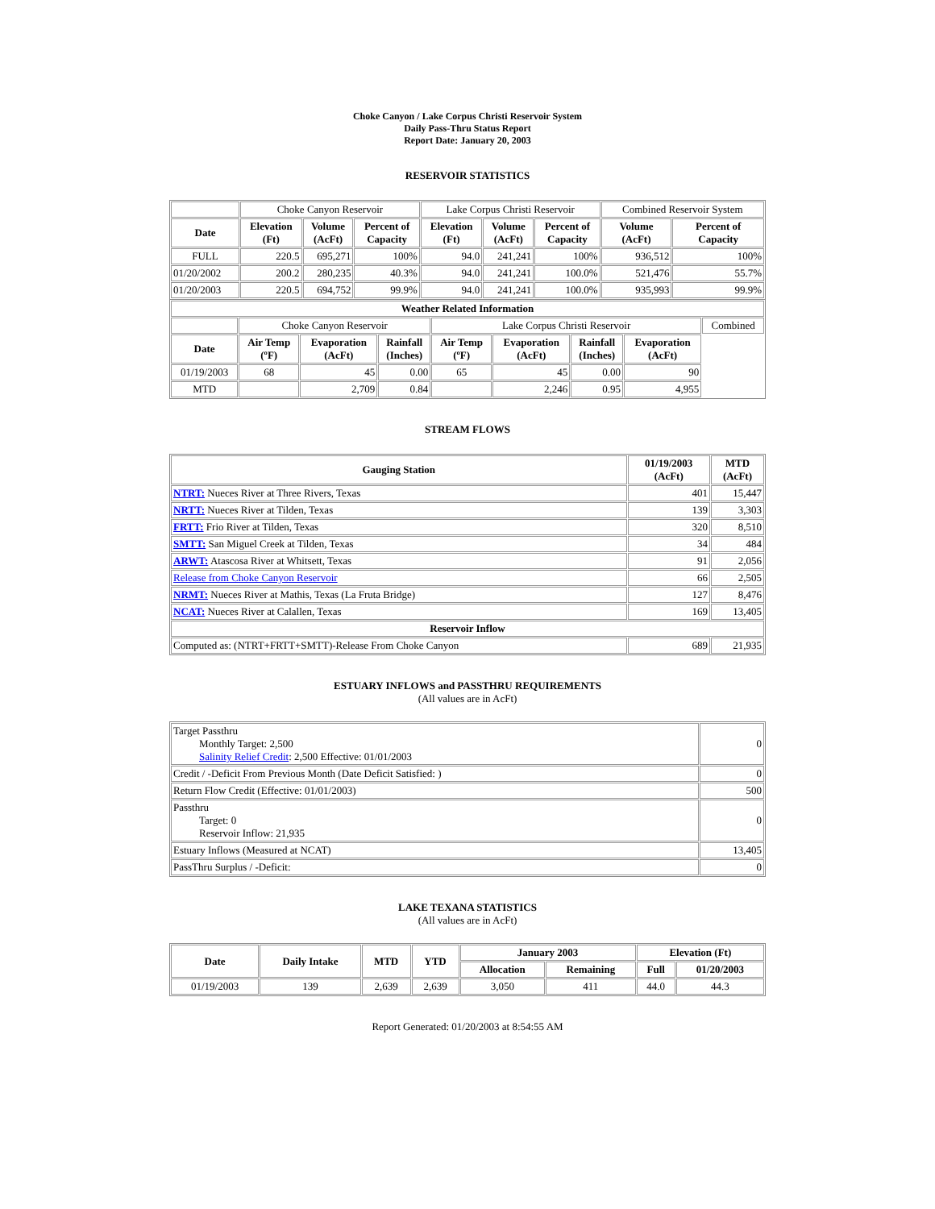Choke Canyon / Lake Corpus Christi Reservoir System
Daily Pass-Thru Status Report
Report Date: January 20, 2003
RESERVOIR STATISTICS
| | Choke Canyon Reservoir | | | Lake Corpus Christi Reservoir | | | Combined Reservoir System | |
| Date | Elevation (Ft) | Volume (AcFt) | Percent of Capacity | Elevation (Ft) | Volume (AcFt) | Percent of Capacity | Volume (AcFt) | Percent of Capacity |
| FULL | 220.5 | 695,271 | 100% | 94.0 | 241,241 | 100% | 936,512 | 100% |
| 01/20/2002 | 200.2 | 280,235 | 40.3% | 94.0 | 241,241 | 100.0% | 521,476 | 55.7% |
| 01/20/2003 | 220.5 | 694,752 | 99.9% | 94.0 | 241,241 | 100.0% | 935,993 | 99.9% |
| Weather Related Information | | | | | | | | |
| --- | --- | --- | --- | --- | --- | --- | --- | --- |
| | Choke Canyon Reservoir | | | Lake Corpus Christi Reservoir | | | | Combined |
| Date | Air Temp (ºF) | Evaporation (AcFt) | Rainfall (Inches) | Air Temp (ºF) | Evaporation (AcFt) | Rainfall (Inches) | Evaporation (AcFt) | |
| 01/19/2003 | 68 | 45 | 0.00 | 65 | 45 | 0.00 | 90 | |
| MTD | | 2,709 | 0.84 | | 2,246 | 0.95 | 4,955 | |
STREAM FLOWS
| Gauging Station | 01/19/2003 (AcFt) | MTD (AcFt) |
| --- | --- | --- |
| NTRT: Nueces River at Three Rivers, Texas | 401 | 15,447 |
| NRTT: Nueces River at Tilden, Texas | 139 | 3,303 |
| FRTT: Frio River at Tilden, Texas | 320 | 8,510 |
| SMTT: San Miguel Creek at Tilden, Texas | 34 | 484 |
| ARWT: Atascosa River at Whitsett, Texas | 91 | 2,056 |
| Release from Choke Canyon Reservoir | 66 | 2,505 |
| NRMT: Nueces River at Mathis, Texas (La Fruta Bridge) | 127 | 8,476 |
| NCAT: Nueces River at Calallen, Texas | 169 | 13,405 |
| Reservoir Inflow | | |
| Computed as: (NTRT+FRTT+SMTT)-Release From Choke Canyon | 689 | 21,935 |
ESTUARY INFLOWS and PASSTHRU REQUIREMENTS
(All values are in AcFt)
| Target Passthru Monthly Target: 2,500 Salinity Relief Credit : 2,500 Effective: 01/01/2003 | 0 |
| Credit / -Deficit From Previous Month (Date Deficit Satisfied: ) | 0 |
| Return Flow Credit (Effective: 01/01/2003) | 500 |
| Passthru Target: 0 Reservoir Inflow: 21,935 | 0 |
| Estuary Inflows (Measured at NCAT) | 13,405 |
| PassThru Surplus / -Deficit: | 0 |
LAKE TEXANA STATISTICS
(All values are in AcFt)
| Date | Daily Intake | MTD | YTD | January 2003 | | Elevation (Ft) | |
| --- | --- | --- | --- | --- | --- | --- | --- |
| | | | | Allocation | Remaining | Full | 01/20/2003 |
| 01/19/2003 | 139 | 2,639 | 2,639 | 3,050 | 411 | 44.0 | 44.3 |
Report Generated: 01/20/2003 at 8:54:55 AM